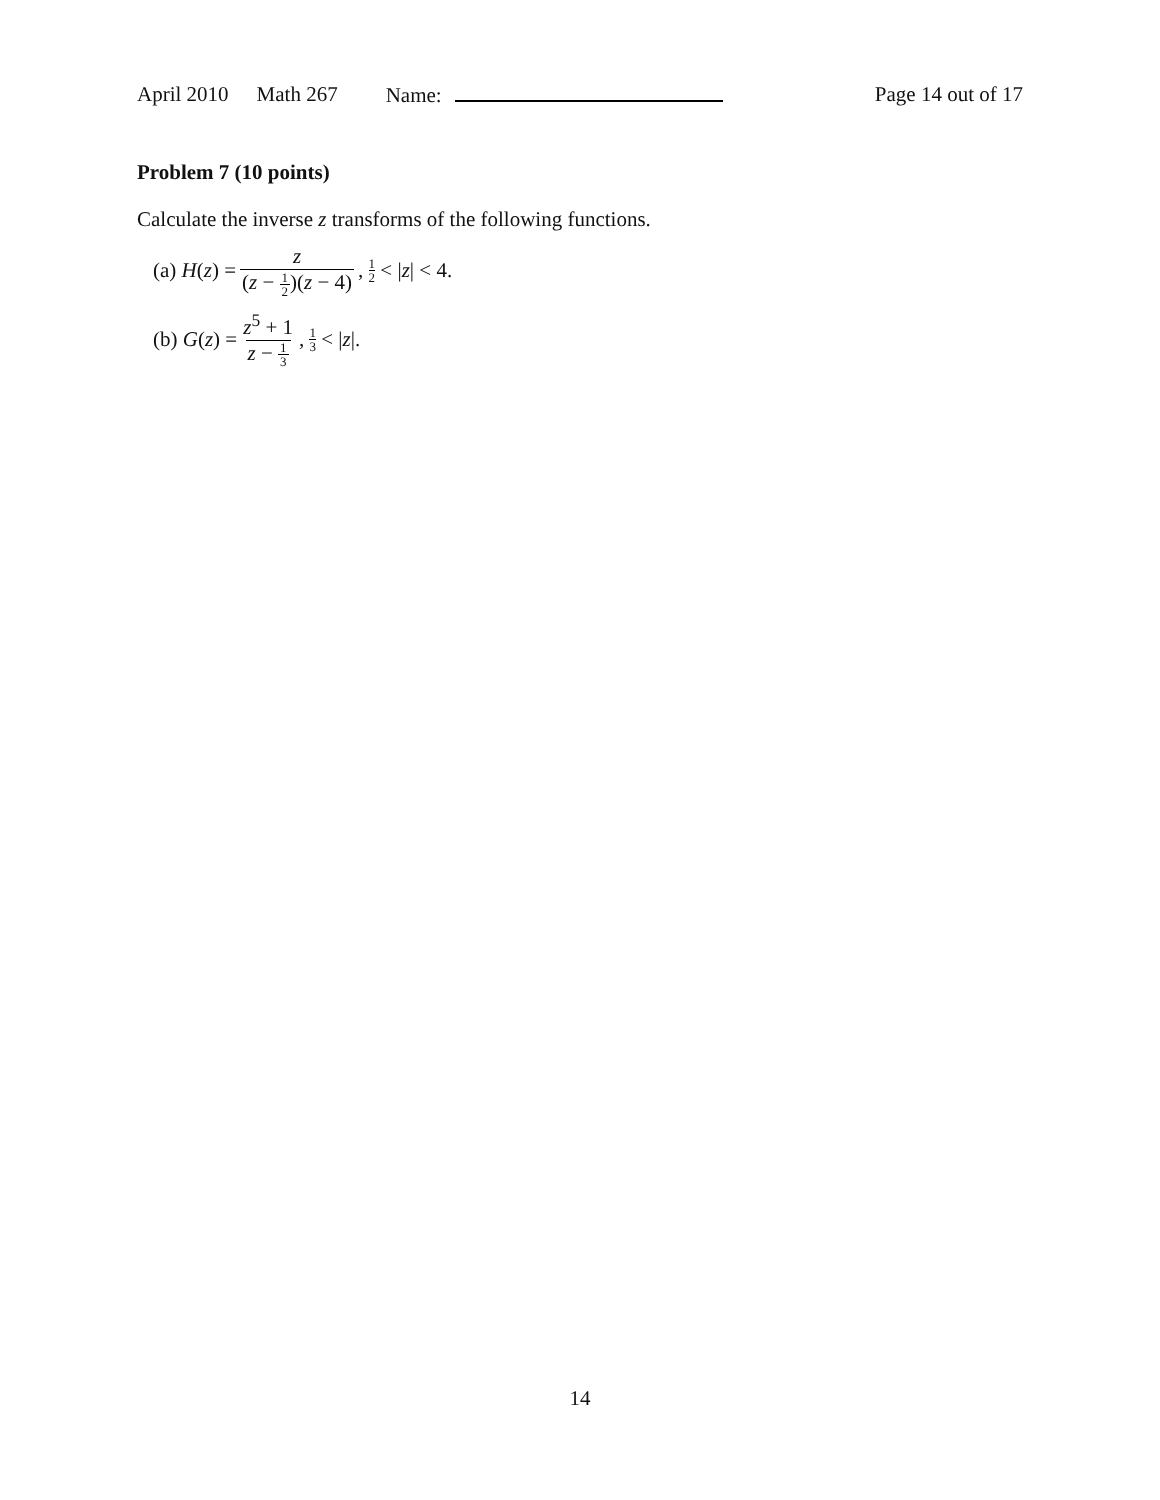April 2010 Math 267 Name: Page 14 out of 17
Problem 7 (10 points)
Calculate the inverse z transforms of the following functions.
(a) H (z) = z (z − 1 2)(z − 4), 1 2 < | z | < 4.
(b) G (z) = z<sup>5</sup> + 1 z − 1 3, 1 3 < | z |.
14